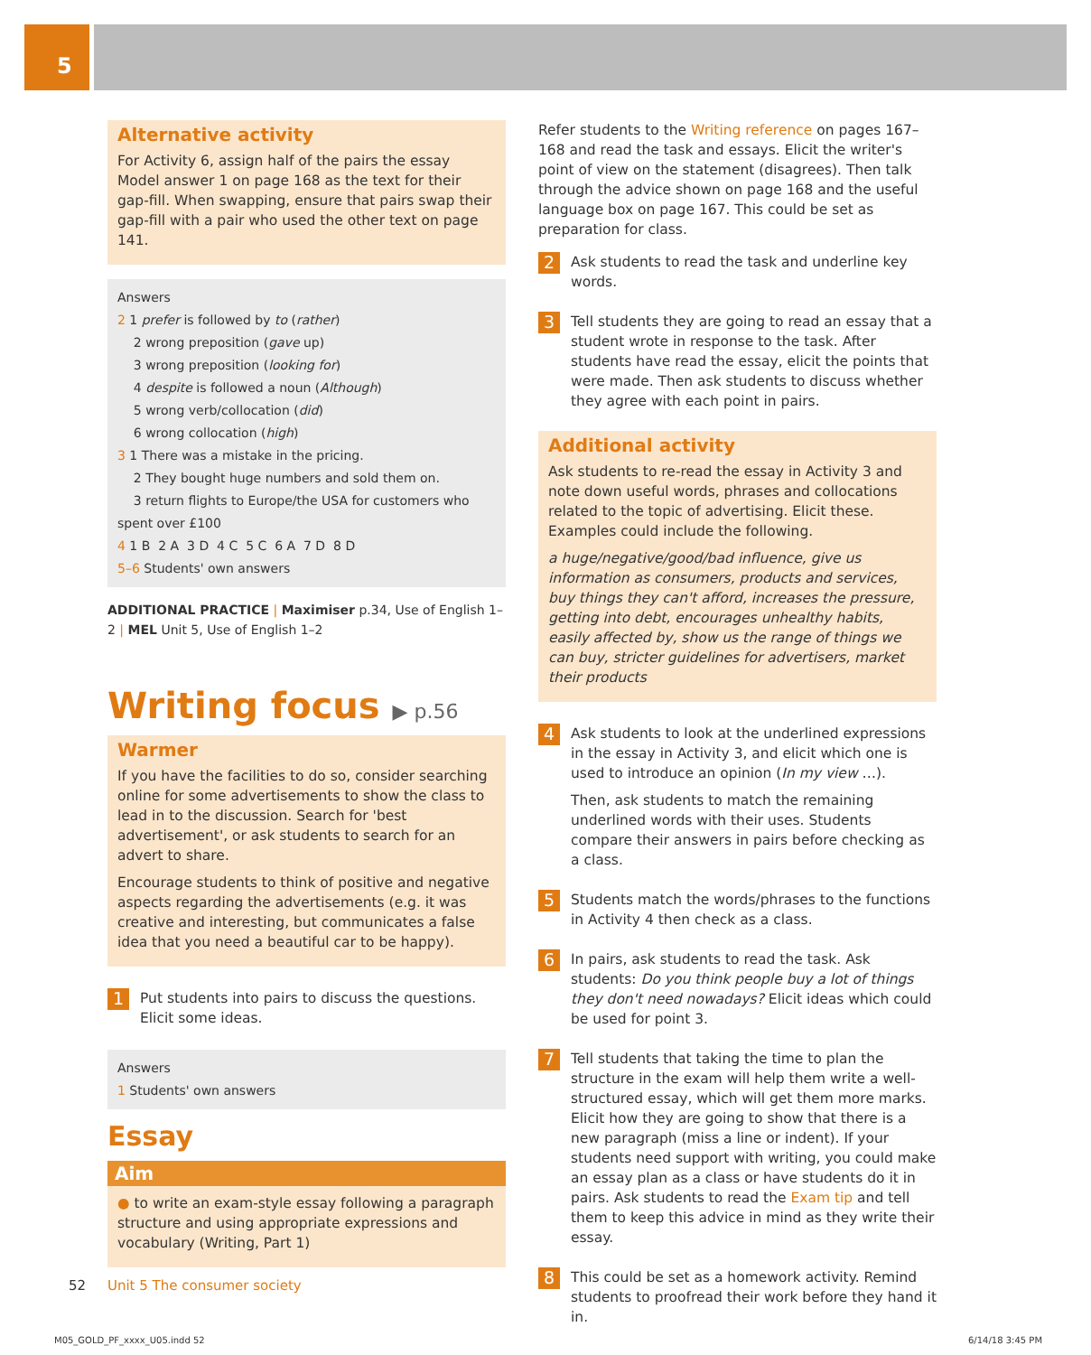5
Alternative activity
For Activity 6, assign half of the pairs the essay Model answer 1 on page 168 as the text for their gap-fill. When swapping, ensure that pairs swap their gap-fill with a pair who used the other text on page 141.
Answers
2 1 prefer is followed by to (rather)
2 wrong preposition (gave up)
3 wrong preposition (looking for)
4 despite is followed a noun (Although)
5 wrong verb/collocation (did)
6 wrong collocation (high)
3 1 There was a mistake in the pricing.
2 They bought huge numbers and sold them on.
3 return flights to Europe/the USA for customers who spent over £100
4 1 B 2 A 3 D 4 C 5 C 6 A 7 D 8 D
5–6 Students' own answers
ADDITIONAL PRACTICE | Maximiser p.34, Use of English 1–2 | MEL Unit 5, Use of English 1–2
Writing focus ▶ p.56
Warmer
If you have the facilities to do so, consider searching online for some advertisements to show the class to lead in to the discussion. Search for 'best advertisement', or ask students to search for an advert to share.
Encourage students to think of positive and negative aspects regarding the advertisements (e.g. it was creative and interesting, but communicates a false idea that you need a beautiful car to be happy).
1
Put students into pairs to discuss the questions. Elicit some ideas.
Answers
1 Students' own answers
Essay
Aim
● to write an exam-style essay following a paragraph structure and using appropriate expressions and vocabulary (Writing, Part 1)
Refer students to the Writing reference on pages 167–168 and read the task and essays. Elicit the writer's point of view on the statement (disagrees). Then talk through the advice shown on page 168 and the useful language box on page 167. This could be set as preparation for class.
2
Ask students to read the task and underline key words.
3
Tell students they are going to read an essay that a student wrote in response to the task. After students have read the essay, elicit the points that were made. Then ask students to discuss whether they agree with each point in pairs.
Additional activity
Ask students to re-read the essay in Activity 3 and note down useful words, phrases and collocations related to the topic of advertising. Elicit these. Examples could include the following.
a huge/negative/good/bad influence, give us information as consumers, products and services, buy things they can't afford, increases the pressure, getting into debt, encourages unhealthy habits, easily affected by, show us the range of things we can buy, stricter guidelines for advertisers, market their products
4
Ask students to look at the underlined expressions in the essay in Activity 3, and elicit which one is used to introduce an opinion (In my view …).
Then, ask students to match the remaining underlined words with their uses. Students compare their answers in pairs before checking as a class.
5
Students match the words/phrases to the functions in Activity 4 then check as a class.
6
In pairs, ask students to read the task. Ask students: Do you think people buy a lot of things they don't need nowadays? Elicit ideas which could be used for point 3.
7
Tell students that taking the time to plan the structure in the exam will help them write a well-structured essay, which will get them more marks. Elicit how they are going to show that there is a new paragraph (miss a line or indent). If your students need support with writing, you could make an essay plan as a class or have students do it in pairs. Ask students to read the Exam tip and tell them to keep this advice in mind as they write their essay.
8
This could be set as a homework activity. Remind students to proofread their work before they hand it in.
52 Unit 5 The consumer society
M05_GOLD_PF_xxxx_U05.indd 52 6/14/18 3:45 PM